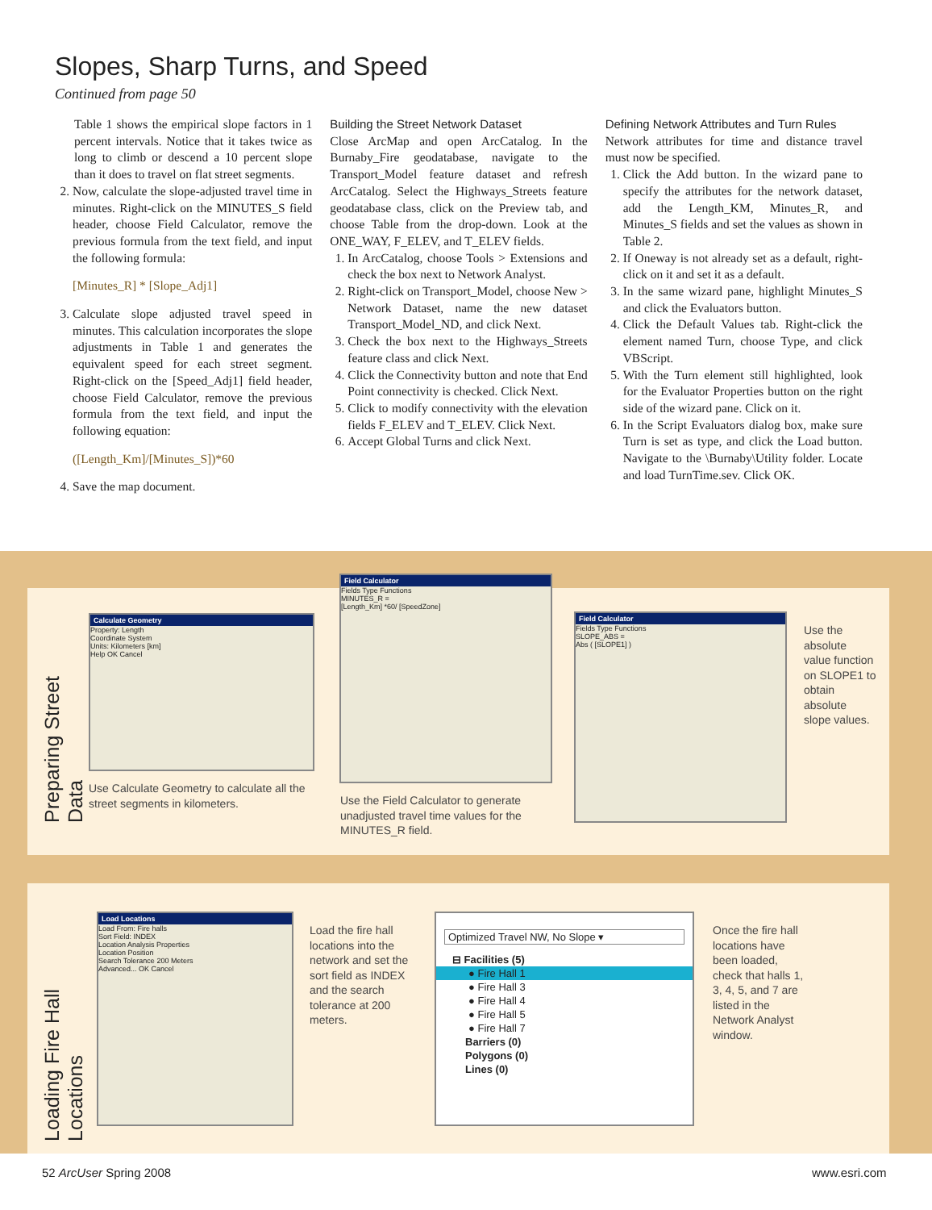Slopes, Sharp Turns, and Speed
Continued from page 50
Table 1 shows the empirical slope factors in 1 percent intervals. Notice that it takes twice as long to climb or descend a 10 percent slope than it does to travel on flat street segments.
2. Now, calculate the slope-adjusted travel time in minutes. Right-click on the MINUTES_S field header, choose Field Calculator, remove the previous formula from the text field, and input the following formula:
[Minutes_R] * [Slope_Adj1]
3. Calculate slope adjusted travel speed in minutes. This calculation incorporates the slope adjustments in Table 1 and generates the equivalent speed for each street segment. Right-click on the [Speed_Adj1] field header, choose Field Calculator, remove the previous formula from the text field, and input the following equation:
([Length_Km]/[Minutes_S])*60
4. Save the map document.
Building the Street Network Dataset
Close ArcMap and open ArcCatalog. In the Burnaby_Fire geodatabase, navigate to the Transport_Model feature dataset and refresh ArcCatalog. Select the Highways_Streets feature geodatabase class, click on the Preview tab, and choose Table from the drop-down. Look at the ONE_WAY, F_ELEV, and T_ELEV fields.
1. In ArcCatalog, choose Tools > Extensions and check the box next to Network Analyst.
2. Right-click on Transport_Model, choose New > Network Dataset, name the new dataset Transport_Model_ND, and click Next.
3. Check the box next to the Highways_Streets feature class and click Next.
4. Click the Connectivity button and note that End Point connectivity is checked. Click Next.
5. Click to modify connectivity with the elevation fields F_ELEV and T_ELEV. Click Next.
6. Accept Global Turns and click Next.
Defining Network Attributes and Turn Rules
Network attributes for time and distance travel must now be specified.
1. Click the Add button. In the wizard pane to specify the attributes for the network dataset, add the Length_KM, Minutes_R, and Minutes_S fields and set the values as shown in Table 2.
2. If Oneway is not already set as a default, right-click on it and set it as a default.
3. In the same wizard pane, highlight Minutes_S and click the Evaluators button.
4. Click the Default Values tab. Right-click the element named Turn, choose Type, and click VBScript.
5. With the Turn element still highlighted, look for the Evaluator Properties button on the right side of the wizard pane. Click on it.
6. In the Script Evaluators dialog box, make sure Turn is set as type, and click the Load button. Navigate to the \Burnaby\Utility folder. Locate and load TurnTime.sev. Click OK.
Preparing Street Data
Calculate Geometry
Property: Length
Coordinate System
Units: Kilometers [km]
Help OK Cancel
Use Calculate Geometry to calculate all the street segments in kilometers.
Field Calculator
Fields Type Functions
MINUTES_R =
[Length_Km] *60/ [SpeedZone]
Use the Field Calculator to generate unadjusted travel time values for the MINUTES_R field.
Field Calculator
Fields Type Functions
SLOPE_ABS =
Abs ( [SLOPE1] )
Use the absolute value function on SLOPE1 to obtain absolute slope values.
Loading Fire Hall Locations
Load Locations
Load From: Fire halls
Sort Field: INDEX
Location Analysis Properties
Location Position
Search Tolerance 200 Meters
Advanced... OK Cancel
Load the fire hall locations into the network and set the sort field as INDEX and the search tolerance at 200 meters.
Optimized Travel NW, No Slope ▾
⊟ Facilities (5)
● Fire Hall 1
● Fire Hall 3
● Fire Hall 4
● Fire Hall 5
● Fire Hall 7
Barriers (0)
Polygons (0)
Lines (0)
Once the fire hall locations have been loaded, check that halls 1, 3, 4, 5, and 7 are listed in the Network Analyst window.
52 ArcUser Spring 2008 www.esri.com